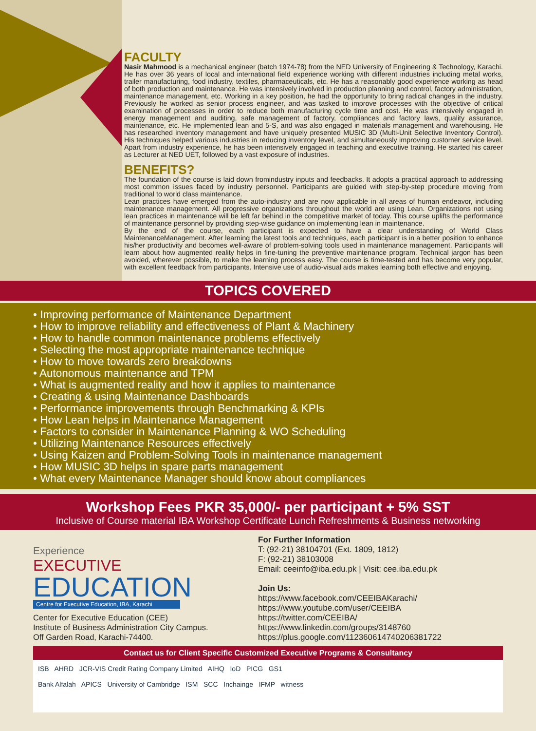FACULTY
Nasir Mahmood is a mechanical engineer (batch 1974-78) from the NED University of Engineering & Technology, Karachi. He has over 36 years of local and international field experience working with different industries including metal works, trailer manufacturing, food industry, textiles, pharmaceuticals, etc. He has a reasonably good experience working as head of both production and maintenance. He was intensively involved in production planning and control, factory administration, maintenance management, etc. Working in a key position, he had the opportunity to bring radical changes in the industry. Previously he worked as senior process engineer, and was tasked to improve processes with the objective of critical examination of processes in order to reduce both manufacturing cycle time and cost. He was intensively engaged in energy management and auditing, safe management of factory, compliances and factory laws, quality assurance, maintenance, etc. He implemented lean and 5-S, and was also engaged in materials management and warehousing. He has researched inventory management and have uniquely presented MUSIC 3D (Multi-Unit Selective Inventory Control). His techniques helped various industries in reducing inventory level, and simultaneously improving customer service level. Apart from industry experience, he has been intensively engaged in teaching and executive training. He started his career as Lecturer at NED UET, followed by a vast exposure of industries.
BENEFITS?
The foundation of the course is laid down fromindustry inputs and feedbacks. It adopts a practical approach to addressing most common issues faced by industry personnel. Participants are guided with step-by-step procedure moving from traditional to world class maintenance.
Lean practices have emerged from the auto-industry and are now applicable in all areas of human endeavor, including maintenance management. All progressive organizations throughout the world are using Lean. Organizations not using lean practices in maintenance will be left far behind in the competitive market of today. This course uplifts the performance of maintenance personnel by providing step-wise guidance on implementing lean in maintenance.
By the end of the course, each participant is expected to have a clear understanding of World Class MaintenanceManagement. After learning the latest tools and techniques, each participant is in a better position to enhance his/her productivity and becomes well-aware of problem-solving tools used in maintenance management. Participants will learn about how augmented reality helps in fine-tuning the preventive maintenance program. Technical jargon has been avoided, wherever possible, to make the learning process easy. The course is time-tested and has become very popular, with excellent feedback from participants. Intensive use of audio-visual aids makes learning both effective and enjoying.
TOPICS COVERED
• Improving performance of Maintenance Department
• How to improve reliability and effectiveness of Plant & Machinery
• How to handle common maintenance problems effectively
• Selecting the most appropriate maintenance technique
• How to move towards zero breakdowns
• Autonomous maintenance and TPM
• What is augmented reality and how it applies to maintenance
• Creating & using Maintenance Dashboards
• Performance improvements through Benchmarking & KPIs
• How Lean helps in Maintenance Management
• Factors to consider in Maintenance Planning & WO Scheduling
• Utilizing Maintenance Resources effectively
• Using Kaizen and Problem-Solving Tools in maintenance management
• How MUSIC 3D helps in spare parts management
• What every Maintenance Manager should know about compliances
Workshop Fees PKR 35,000/- per participant + 5% SST
Inclusive of Course material IBA Workshop Certificate Lunch Refreshments & Business networking
Experience
EXECUTIVE
EDUCATION
Centre for Executive Education, IBA, Karachi
Center for Executive Education (CEE)
Institute of Business Administration City Campus.
Off Garden Road, Karachi-74400.
For Further Information
T: (92-21) 38104701 (Ext. 1809, 1812)
F: (92-21) 38103008
Email: ceeinfo@iba.edu.pk | Visit: cee.iba.edu.pk
Join Us:
https://www.facebook.com/CEEIBAKarachi/
https://www.youtube.com/user/CEEIBA
https://twitter.com/CEEIBA/
https://www.linkedin.com/groups/3148760
https://plus.google.com/112360614740206381722
Contact us for Client Specific Customized Executive Programs & Consultancy
ISB AHRD JCR-VIS Credit Rating Company Limited AIHQ IoD PICG GS1
Bank Alfalah APICS University of Cambridge ISM SCC Inchainge IFMP witness